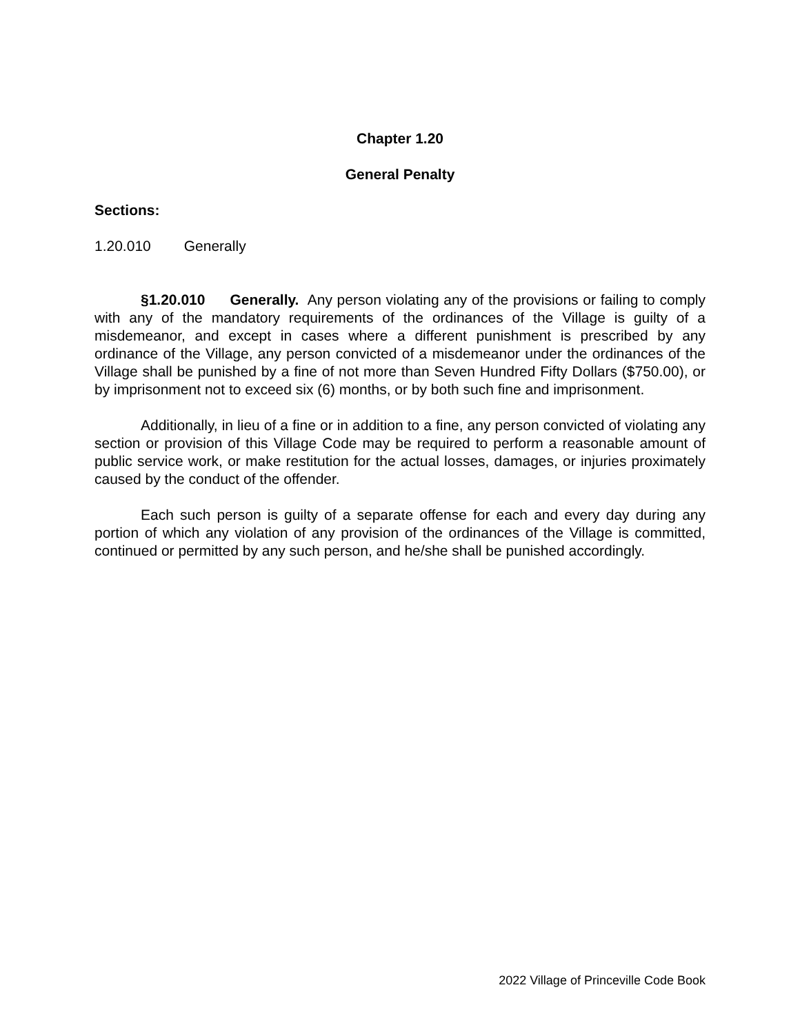Chapter 1.20
General Penalty
Sections:
1.20.010 Generally
§1.20.010 Generally. Any person violating any of the provisions or failing to comply with any of the mandatory requirements of the ordinances of the Village is guilty of a misdemeanor, and except in cases where a different punishment is prescribed by any ordinance of the Village, any person convicted of a misdemeanor under the ordinances of the Village shall be punished by a fine of not more than Seven Hundred Fifty Dollars ($750.00), or by imprisonment not to exceed six (6) months, or by both such fine and imprisonment.
Additionally, in lieu of a fine or in addition to a fine, any person convicted of violating any section or provision of this Village Code may be required to perform a reasonable amount of public service work, or make restitution for the actual losses, damages, or injuries proximately caused by the conduct of the offender.
Each such person is guilty of a separate offense for each and every day during any portion of which any violation of any provision of the ordinances of the Village is committed, continued or permitted by any such person, and he/she shall be punished accordingly.
2022 Village of Princeville Code Book